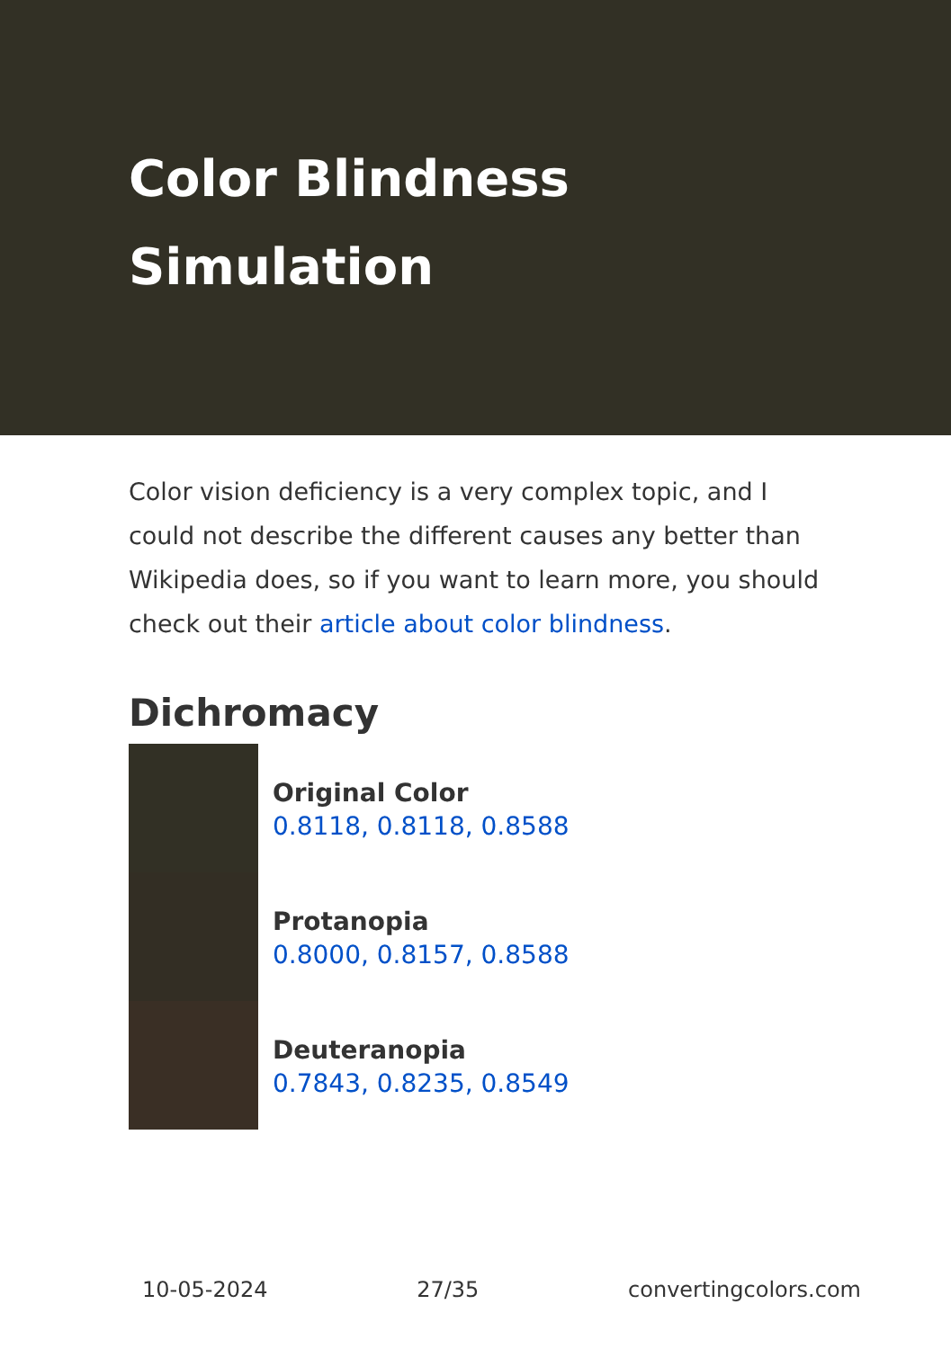Color Blindness Simulation
Color vision deficiency is a very complex topic, and I could not describe the different causes any better than Wikipedia does, so if you want to learn more, you should check out their article about color blindness.
Dichromacy
Original Color
0.8118, 0.8118, 0.8588
Protanopia
0.8000, 0.8157, 0.8588
Deuteranopia
0.7843, 0.8235, 0.8549
10-05-2024 27/35 convertingcolors.com